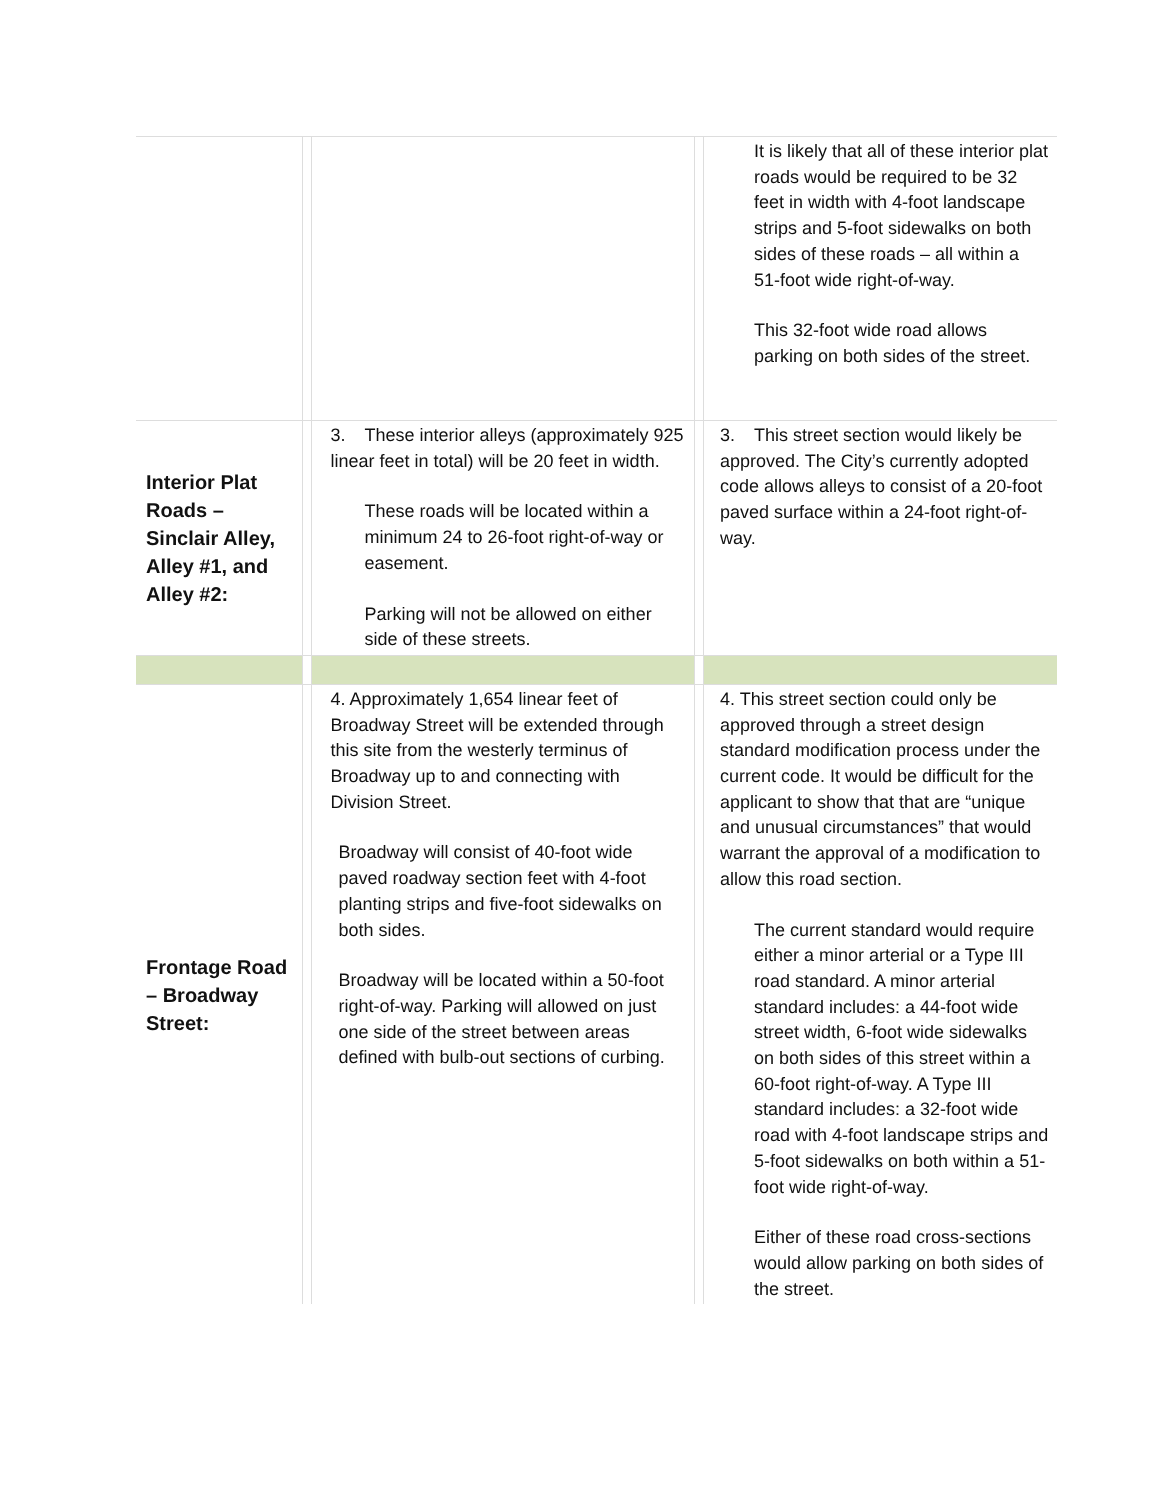| | | | | It is likely that all of these interior plat roads would be required to be 32 feet in width with 4-foot landscape strips and 5-foot sidewalks on both sides of these roads – all within a 51-foot wide right-of-way. This 32-foot wide road allows parking on both sides of the street. |
| Interior Plat Roads – Sinclair Alley, Alley #1, and Alley #2: | | 3. These interior alleys (approximately 925 linear feet in total) will be 20 feet in width. These roads will be located within a minimum 24 to 26-foot right-of-way or easement. Parking will not be allowed on either side of these streets. | | 3. This street section would likely be approved. The City’s currently adopted code allows alleys to consist of a 20-foot paved surface within a 24-foot right-of-way. |
| Frontage Road – Broadway Street: | | 4. Approximately 1,654 linear feet of Broadway Street will be extended through this site from the westerly terminus of Broadway up to and connecting with Division Street. Broadway will consist of 40-foot wide paved roadway section feet with 4-foot planting strips and five-foot sidewalks on both sides. Broadway will be located within a 50-foot right-of-way. Parking will allowed on just one side of the street between areas defined with bulb-out sections of curbing. | | 4. This street section could only be approved through a street design standard modification process under the current code. It would be difficult for the applicant to show that that are “unique and unusual circumstances” that would warrant the approval of a modification to allow this road section. The current standard would require either a minor arterial or a Type III road standard. A minor arterial standard includes: a 44-foot wide street width, 6-foot wide sidewalks on both sides of this street within a 60-foot right-of-way. A Type III standard includes: a 32-foot wide road with 4-foot landscape strips and 5-foot sidewalks on both within a 51-foot wide right-of-way. Either of these road cross-sections would allow parking on both sides of the street. |